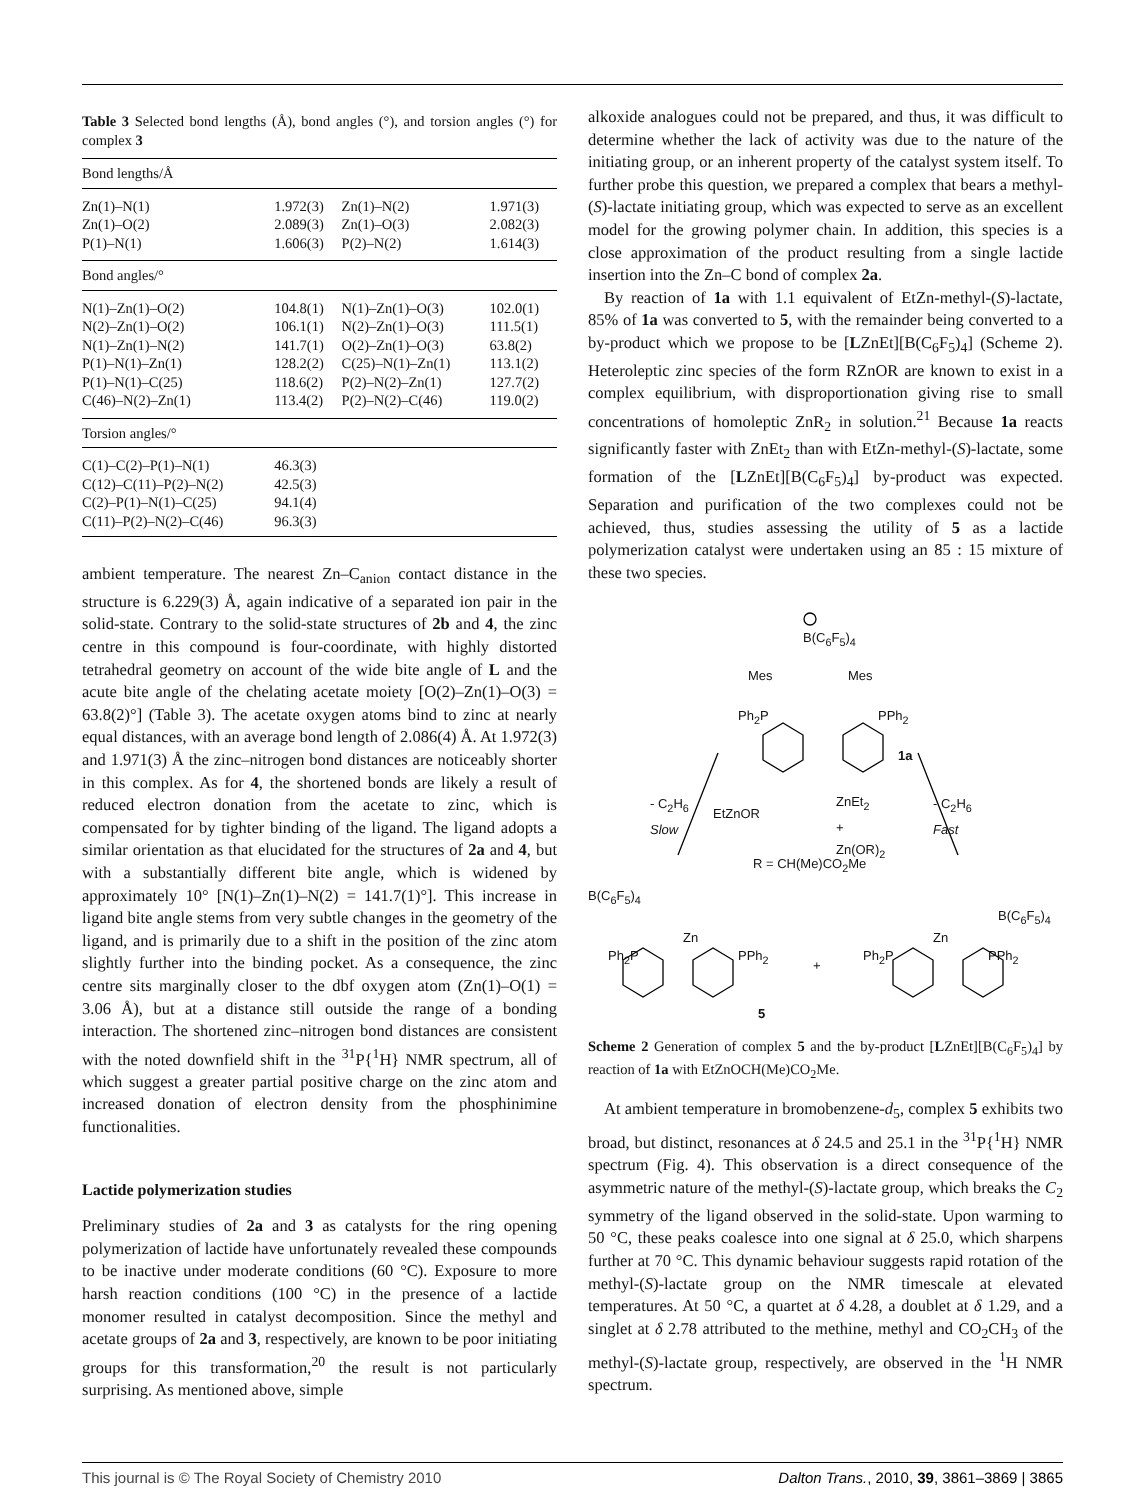Table 3 Selected bond lengths (Å), bond angles (°), and torsion angles (°) for complex 3
| Bond lengths/Å | | | |
| Zn(1)–N(1) | 1.972(3) | Zn(1)–N(2) | 1.971(3) |
| Zn(1)–O(2) | 2.089(3) | Zn(1)–O(3) | 2.082(3) |
| P(1)–N(1) | 1.606(3) | P(2)–N(2) | 1.614(3) |
| Bond angles/° | | | |
| N(1)–Zn(1)–O(2) | 104.8(1) | N(1)–Zn(1)–O(3) | 102.0(1) |
| N(2)–Zn(1)–O(2) | 106.1(1) | N(2)–Zn(1)–O(3) | 111.5(1) |
| N(1)–Zn(1)–N(2) | 141.7(1) | O(2)–Zn(1)–O(3) | 63.8(2) |
| P(1)–N(1)–Zn(1) | 128.2(2) | C(25)–N(1)–Zn(1) | 113.1(2) |
| P(1)–N(1)–C(25) | 118.6(2) | P(2)–N(2)–Zn(1) | 127.7(2) |
| C(46)–N(2)–Zn(1) | 113.4(2) | P(2)–N(2)–C(46) | 119.0(2) |
| Torsion angles/° | | | |
| C(1)–C(2)–P(1)–N(1) | 46.3(3) | | |
| C(12)–C(11)–P(2)–N(2) | 42.5(3) | | |
| C(2)–P(1)–N(1)–C(25) | 94.1(4) | | |
| C(11)–P(2)–N(2)–C(46) | 96.3(3) | | |
ambient temperature. The nearest Zn–C<sub>anion</sub> contact distance in the structure is 6.229(3) Å, again indicative of a separated ion pair in the solid-state. Contrary to the solid-state structures of 2b and 4, the zinc centre in this compound is four-coordinate, with highly distorted tetrahedral geometry on account of the wide bite angle of L and the acute bite angle of the chelating acetate moiety [O(2)–Zn(1)–O(3) = 63.8(2)°] (Table 3). The acetate oxygen atoms bind to zinc at nearly equal distances, with an average bond length of 2.086(4) Å. At 1.972(3) and 1.971(3) Å the zinc–nitrogen bond distances are noticeably shorter in this complex. As for 4, the shortened bonds are likely a result of reduced electron donation from the acetate to zinc, which is compensated for by tighter binding of the ligand. The ligand adopts a similar orientation as that elucidated for the structures of 2a and 4, but with a substantially different bite angle, which is widened by approximately 10° [N(1)–Zn(1)–N(2) = 141.7(1)°]. This increase in ligand bite angle stems from very subtle changes in the geometry of the ligand, and is primarily due to a shift in the position of the zinc atom slightly further into the binding pocket. As a consequence, the zinc centre sits marginally closer to the dbf oxygen atom (Zn(1)–O(1) = 3.06 Å), but at a distance still outside the range of a bonding interaction. The shortened zinc–nitrogen bond distances are consistent with the noted downfield shift in the <sup>31</sup>P{<sup>1</sup>H} NMR spectrum, all of which suggest a greater partial positive charge on the zinc atom and increased donation of electron density from the phosphinimine functionalities.
Lactide polymerization studies
Preliminary studies of 2a and 3 as catalysts for the ring opening polymerization of lactide have unfortunately revealed these compounds to be inactive under moderate conditions (60 °C). Exposure to more harsh reaction conditions (100 °C) in the presence of a lactide monomer resulted in catalyst decomposition. Since the methyl and acetate groups of 2a and 3, respectively, are known to be poor initiating groups for this transformation,<sup>20</sup> the result is not particularly surprising. As mentioned above, simple
alkoxide analogues could not be prepared, and thus, it was difficult to determine whether the lack of activity was due to the nature of the initiating group, or an inherent property of the catalyst system itself. To further probe this question, we prepared a complex that bears a methyl-(S)-lactate initiating group, which was expected to serve as an excellent model for the growing polymer chain. In addition, this species is a close approximation of the product resulting from a single lactide insertion into the Zn–C bond of complex 2a.
By reaction of 1a with 1.1 equivalent of EtZn-methyl-(S)-lactate, 85% of 1a was converted to 5, with the remainder being converted to a by-product which we propose to be [LZnEt][B(C<sub>6</sub>F<sub>5</sub>)<sub>4</sub>] (Scheme 2). Heteroleptic zinc species of the form RZnOR are known to exist in a complex equilibrium, with disproportionation giving rise to small concentrations of homoleptic ZnR<sub>2</sub> in solution.<sup>21</sup> Because 1a reacts significantly faster with ZnEt<sub>2</sub> than with EtZn-methyl-(S)-lactate, some formation of the [LZnEt][B(C<sub>6</sub>F<sub>5</sub>)<sub>4</sub>] by-product was expected. Separation and purification of the two complexes could not be achieved, thus, studies assessing the utility of 5 as a lactide polymerization catalyst were undertaken using an 85 : 15 mixture of these two species.
B(C<sub>6</sub>F<sub>5</sub>)<sub>4</sub>
Mes Mes
Ph<sub>2</sub>P PPh<sub>2</sub>
1a
- C<sub>2</sub>H<sub>6</sub>
Slow
EtZnOR
ZnEt<sub>2</sub>
+
Zn(OR)<sub>2</sub>
- C<sub>2</sub>H<sub>6</sub>
Fast
R = CH(Me)CO<sub>2</sub>Me
B(C<sub>6</sub>F<sub>5</sub>)<sub>4</sub>
B(C<sub>6</sub>F<sub>5</sub>)<sub>4</sub>
Zn Zn
Ph<sub>2</sub>P PPh<sub>2</sub>
+
Ph<sub>2</sub>P PPh<sub>2</sub>
5
Scheme 2 Generation of complex 5 and the by-product [LZnEt][B(C<sub>6</sub>F<sub>5</sub>)<sub>4</sub>] by reaction of 1a with EtZnOCH(Me)CO<sub>2</sub>Me.
At ambient temperature in bromobenzene-d<sub>5</sub>, complex 5 exhibits two broad, but distinct, resonances at δ 24.5 and 25.1 in the <sup>31</sup>P{<sup>1</sup>H} NMR spectrum (Fig. 4). This observation is a direct consequence of the asymmetric nature of the methyl-(S)-lactate group, which breaks the C<sub>2</sub> symmetry of the ligand observed in the solid-state. Upon warming to 50 °C, these peaks coalesce into one signal at δ 25.0, which sharpens further at 70 °C. This dynamic behaviour suggests rapid rotation of the methyl-(S)-lactate group on the NMR timescale at elevated temperatures. At 50 °C, a quartet at δ 4.28, a doublet at δ 1.29, and a singlet at δ 2.78 attributed to the methine, methyl and CO<sub>2</sub>CH<sub>3</sub> of the methyl-(S)-lactate group, respectively, are observed in the <sup>1</sup>H NMR spectrum.
This journal is © The Royal Society of Chemistry 2010 Dalton Trans., 2010, 39, 3861–3869 | 3865